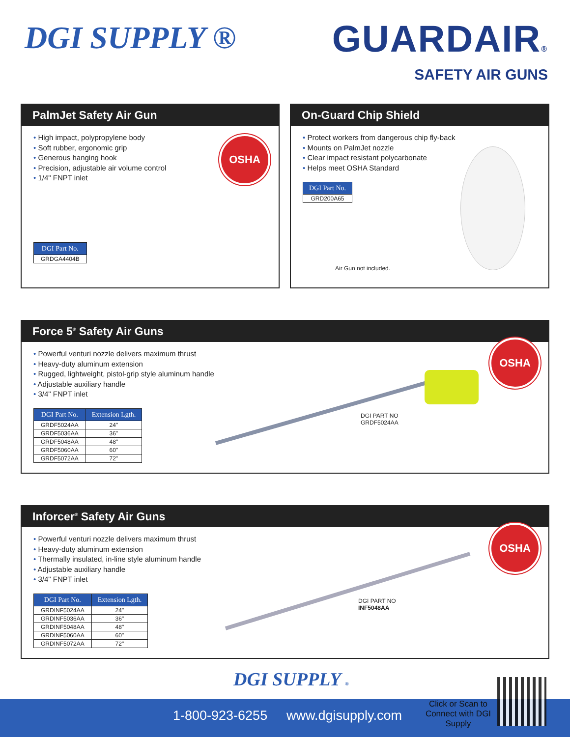DGI SUPPLY ® GUARDAIR®
SAFETY AIR GUNS
PalmJet Safety Air Gun
• High impact, polypropylene body
• Soft rubber, ergonomic grip
• Generous hanging hook
• Precision, adjustable air volume control
• 1/4" FNPT inlet
| DGI Part No. |
| --- |
| GRDGA4404B |
OSHA
On-Guard Chip Shield
• Protect workers from dangerous chip fly-back
• Mounts on PalmJet nozzle
• Clear impact resistant polycarbonate
• Helps meet OSHA Standard
| DGI Part No. |
| --- |
| GRD200A65 |
Air Gun not included.
Force 5<sup>®</sup> Safety Air Guns
• Powerful venturi nozzle delivers maximum thrust
• Heavy-duty aluminum extension
• Rugged, lightweight, pistol-grip style aluminum handle
• Adjustable auxiliary handle
• 3/4" FNPT inlet
| DGI Part No. | Extension Lgth. |
| --- | --- |
| GRDF5024AA | 24" |
| GRDF5036AA | 36" |
| GRDF5048AA | 48" |
| GRDF5060AA | 60" |
| GRDF5072AA | 72" |
DGI PART NO
GRDF5024AA
OSHA
Inforcer<sup>®</sup> Safety Air Guns
• Powerful venturi nozzle delivers maximum thrust
• Heavy-duty aluminum extension
• Thermally insulated, in-line style aluminum handle
• Adjustable auxiliary handle
• 3/4" FNPT inlet
| DGI Part No. | Extension Lgth. |
| --- | --- |
| GRDINF5024AA | 24" |
| GRDINF5036AA | 36" |
| GRDINF5048AA | 48" |
| GRDINF5060AA | 60" |
| GRDINF5072AA | 72" |
DGI PART NO
INF5048AA
OSHA
DGI SUPPLY ®
1-800-923-6255 www.dgisupply.com
Click or Scan to Connect with DGI Supply